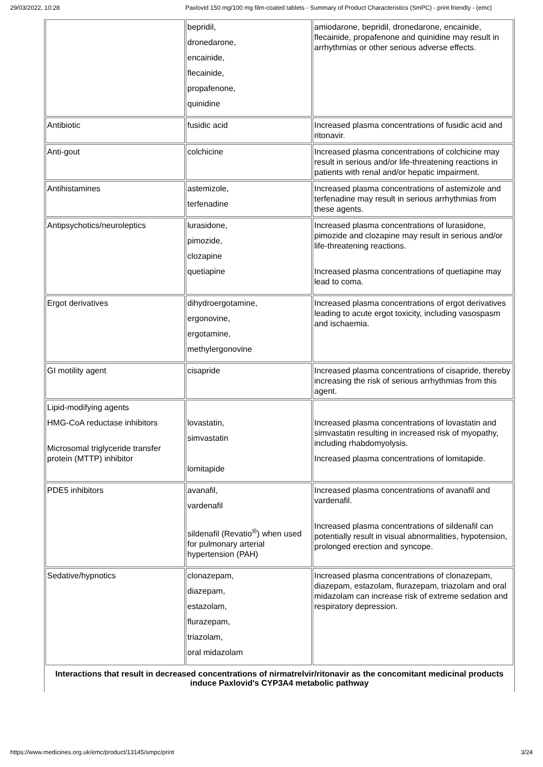29/03/2022, 10:28 Paxlovid 150 mg/100 mg film-coated tablets - Summary of Product Characteristics (SmPC) - print friendly - (emc)
| | bepridil, dronedarone, encainide, flecainide, propafenone, quinidine | amiodarone, bepridil, dronedarone, encainide, flecainide, propafenone and quinidine may result in arrhythmias or other serious adverse effects. |
| Antibiotic | fusidic acid | Increased plasma concentrations of fusidic acid and ritonavir. |
| Anti-gout | colchicine | Increased plasma concentrations of colchicine may result in serious and/or life-threatening reactions in patients with renal and/or hepatic impairment. |
| Antihistamines | astemizole, terfenadine | Increased plasma concentrations of astemizole and terfenadine may result in serious arrhythmias from these agents. |
| Antipsychotics/neuroleptics | lurasidone, pimozide, clozapine quetiapine | Increased plasma concentrations of lurasidone, pimozide and clozapine may result in serious and/or life-threatening reactions. Increased plasma concentrations of quetiapine may lead to coma. |
| Ergot derivatives | dihydroergotamine, ergonovine, ergotamine, methylergonovine | Increased plasma concentrations of ergot derivatives leading to acute ergot toxicity, including vasospasm and ischaemia. |
| GI motility agent | cisapride | Increased plasma concentrations of cisapride, thereby increasing the risk of serious arrhythmias from this agent. |
| Lipid-modifying agents HMG-CoA reductase inhibitors Microsomal triglyceride transfer protein (MTTP) inhibitor | lovastatin, simvastatin lomitapide | Increased plasma concentrations of lovastatin and simvastatin resulting in increased risk of myopathy, including rhabdomyolysis. Increased plasma concentrations of lomitapide. |
| PDE5 inhibitors | avanafil, vardenafil sildenafil (Revatio<sup>®</sup>) when used for pulmonary arterial hypertension (PAH) | Increased plasma concentrations of avanafil and vardenafil. Increased plasma concentrations of sildenafil can potentially result in visual abnormalities, hypotension, prolonged erection and syncope. |
| Sedative/hypnotics | clonazepam, diazepam, estazolam, flurazepam, triazolam, oral midazolam | Increased plasma concentrations of clonazepam, diazepam, estazolam, flurazepam, triazolam and oral midazolam can increase risk of extreme sedation and respiratory depression. |
| Interactions that result in decreased concentrations of nirmatrelvir/ritonavir as the concomitant medicinal products induce Paxlovid's CYP3A4 metabolic pathway | | |
https://www.medicines.org.uk/emc/product/13145/smpc/print 3/24